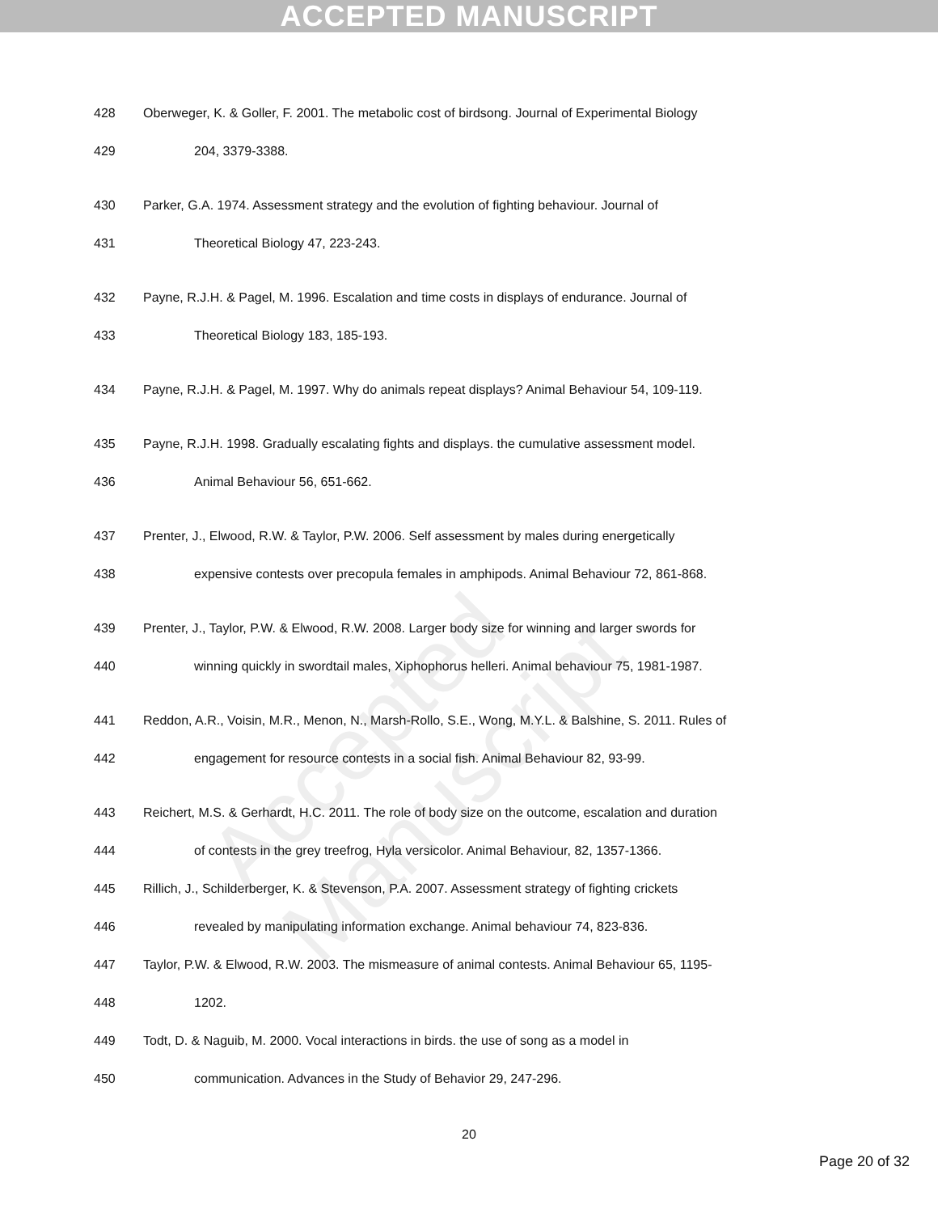ACCEPTED MANUSCRIPT
Accepted Manuscript
428 Oberweger, K. & Goller, F. 2001. The metabolic cost of birdsong. Journal of Experimental Biology
429 204, 3379-3388.
430 Parker, G.A. 1974. Assessment strategy and the evolution of fighting behaviour. Journal of
431 Theoretical Biology 47, 223-243.
432 Payne, R.J.H. & Pagel, M. 1996. Escalation and time costs in displays of endurance. Journal of
433 Theoretical Biology 183, 185-193.
434 Payne, R.J.H. & Pagel, M. 1997. Why do animals repeat displays? Animal Behaviour 54, 109-119.
435 Payne, R.J.H. 1998. Gradually escalating fights and displays. the cumulative assessment model.
436 Animal Behaviour 56, 651-662.
437 Prenter, J., Elwood, R.W. & Taylor, P.W. 2006. Self assessment by males during energetically
438 expensive contests over precopula females in amphipods. Animal Behaviour 72, 861-868.
439 Prenter, J., Taylor, P.W. & Elwood, R.W. 2008. Larger body size for winning and larger swords for
440 winning quickly in swordtail males, Xiphophorus helleri. Animal behaviour 75, 1981-1987.
441 Reddon, A.R., Voisin, M.R., Menon, N., Marsh-Rollo, S.E., Wong, M.Y.L. & Balshine, S. 2011. Rules of
442 engagement for resource contests in a social fish. Animal Behaviour 82, 93-99.
443 Reichert, M.S. & Gerhardt, H.C. 2011. The role of body size on the outcome, escalation and duration
444 of contests in the grey treefrog, Hyla versicolor. Animal Behaviour, 82, 1357-1366.
445 Rillich, J., Schilderberger, K. & Stevenson, P.A. 2007. Assessment strategy of fighting crickets
446 revealed by manipulating information exchange. Animal behaviour 74, 823-836.
447 Taylor, P.W. & Elwood, R.W. 2003. The mismeasure of animal contests. Animal Behaviour 65, 1195-
448 1202.
449 Todt, D. & Naguib, M. 2000. Vocal interactions in birds. the use of song as a model in
450 communication. Advances in the Study of Behavior 29, 247-296.
20
Page 20 of 32